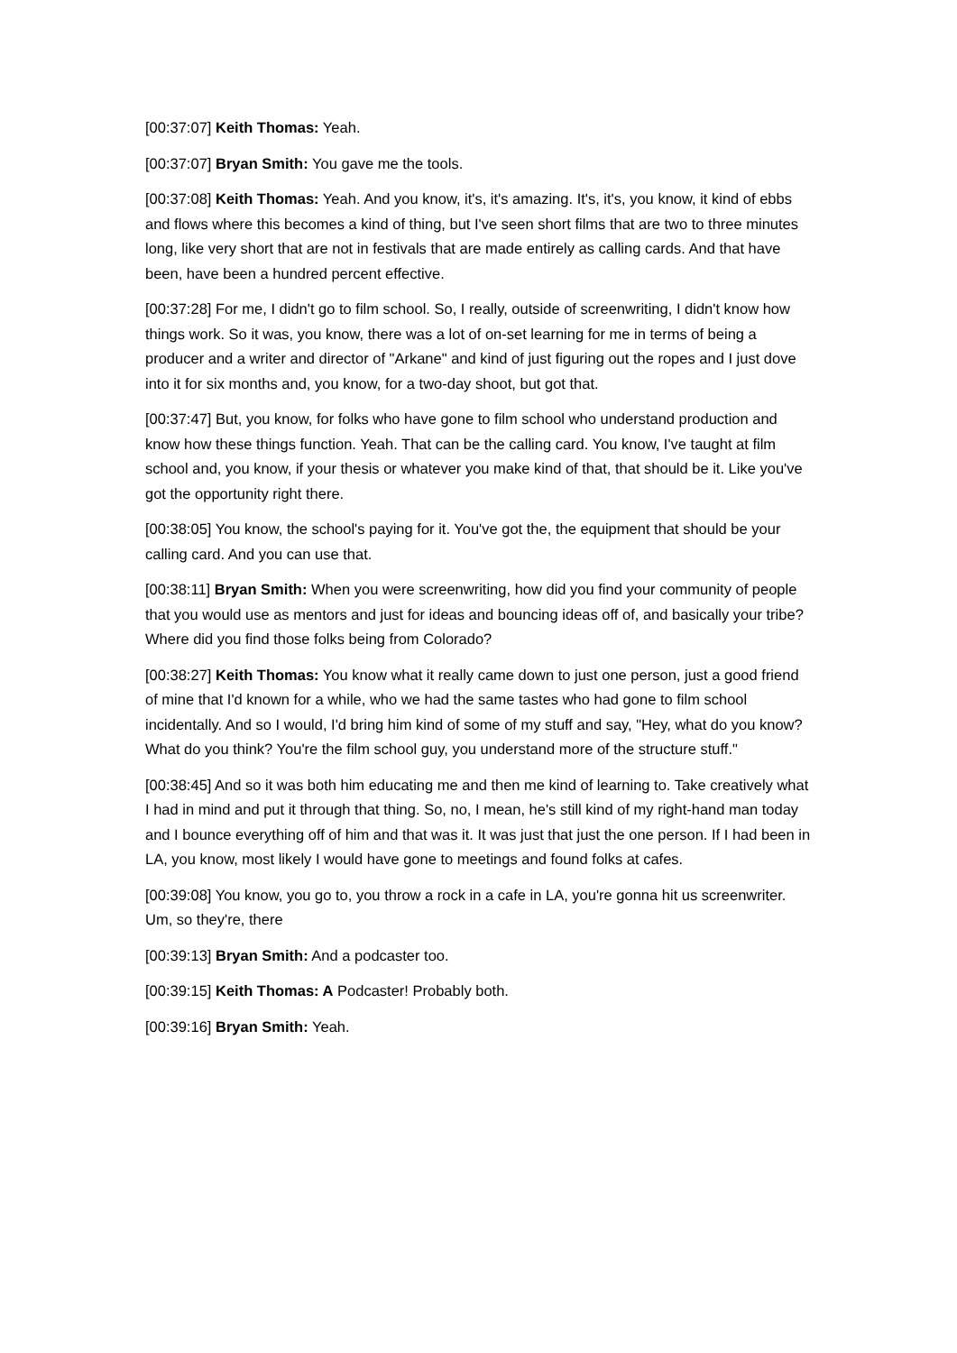[00:37:07] Keith Thomas: Yeah.
[00:37:07] Bryan Smith: You gave me the tools.
[00:37:08] Keith Thomas: Yeah. And you know, it's, it's amazing. It's, it's, you know, it kind of ebbs and flows where this becomes a kind of thing, but I've seen short films that are two to three minutes long, like very short that are not in festivals that are made entirely as calling cards. And that have been, have been a hundred percent effective.
[00:37:28] For me, I didn't go to film school. So, I really, outside of screenwriting, I didn't know how things work. So it was, you know, there was a lot of on-set learning for me in terms of being a producer and a writer and director of "Arkane" and kind of just figuring out the ropes and I just dove into it for six months and, you know, for a two-day shoot, but got that.
[00:37:47] But, you know, for folks who have gone to film school who understand production and know how these things function. Yeah. That can be the calling card. You know, I've taught at film school and, you know, if your thesis or whatever you make kind of that, that should be it. Like you've got the opportunity right there.
[00:38:05] You know, the school's paying for it. You've got the, the equipment that should be your calling card. And you can use that.
[00:38:11] Bryan Smith: When you were screenwriting, how did you find your community of people that you would use as mentors and just for ideas and bouncing ideas off of, and basically your tribe? Where did you find those folks being from Colorado?
[00:38:27] Keith Thomas: You know what it really came down to just one person, just a good friend of mine that I'd known for a while, who we had the same tastes who had gone to film school incidentally. And so I would, I'd bring him kind of some of my stuff and say, "Hey, what do you know? What do you think? You're the film school guy, you understand more of the structure stuff."
[00:38:45] And so it was both him educating me and then me kind of learning to. Take creatively what I had in mind and put it through that thing. So, no, I mean, he's still kind of my right-hand man today and I bounce everything off of him and that was it. It was just that just the one person. If I had been in LA, you know, most likely I would have gone to meetings and found folks at cafes.
[00:39:08] You know, you go to, you throw a rock in a cafe in LA, you're gonna hit us screenwriter. Um, so they're, there
[00:39:13] Bryan Smith: And a podcaster too.
[00:39:15] Keith Thomas: A Podcaster! Probably both.
[00:39:16] Bryan Smith: Yeah.